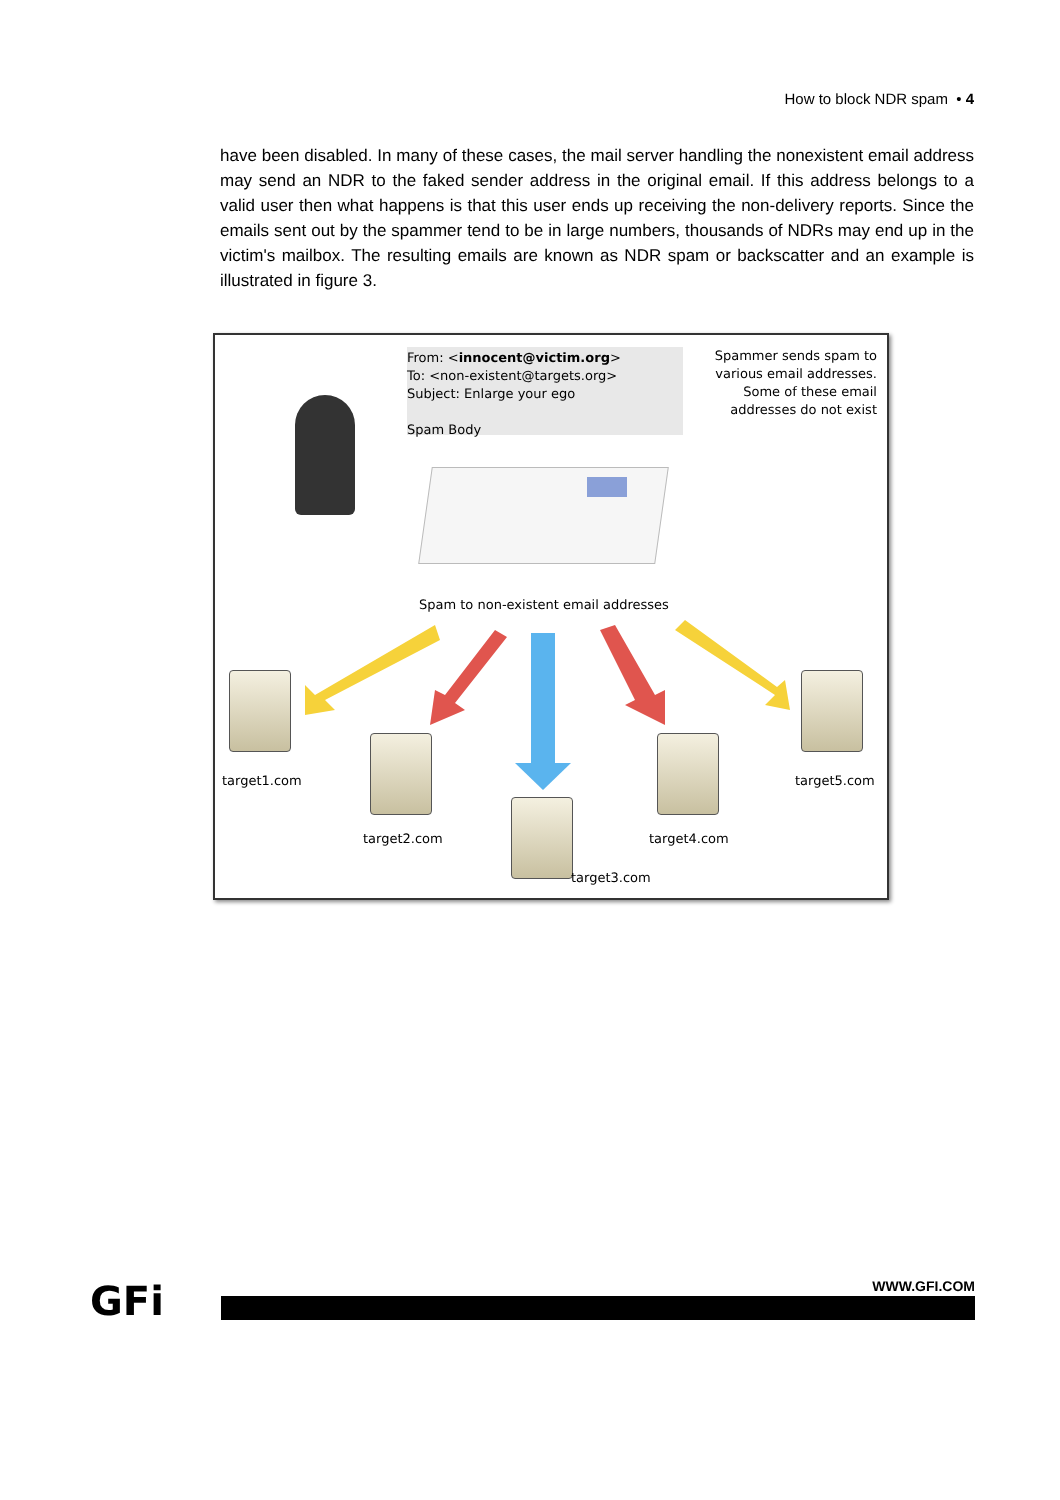How to block NDR spam • 4
have been disabled. In many of these cases, the mail server handling the nonexistent email address may send an NDR to the faked sender address in the original email. If this address belongs to a valid user then what happens is that this user ends up receiving the non-delivery reports. Since the emails sent out by the spammer tend to be in large numbers, thousands of NDRs may end up in the victim's mailbox. The resulting emails are known as NDR spam or backscatter and an example is illustrated in figure 3.
From: <innocent@victim.org>
To: <non-existent@targets.org>
Subject: Enlarge your ego
Spam Body
Spammer sends spam to
various email addresses.
Some of these email
addresses do not exist
Spam to non-existent email addresses
target1.com
target2.com
target3.com
target4.com
target5.com
GFi
WWW.GFI.COM